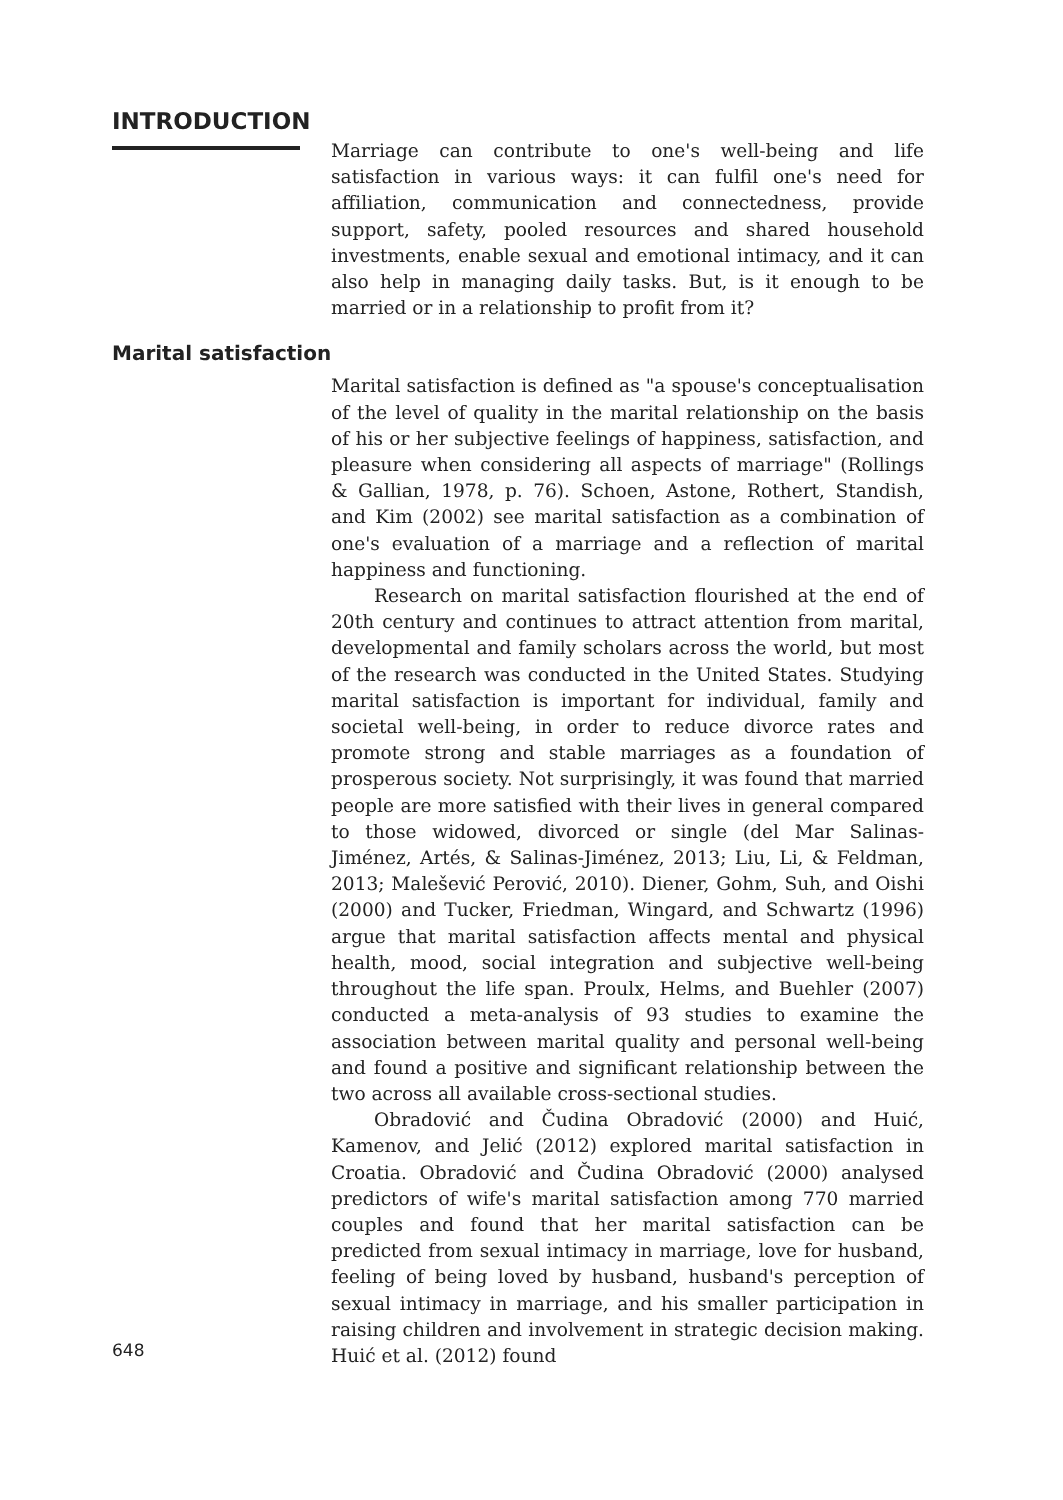INTRODUCTION
Marriage can contribute to one's well-being and life satisfaction in various ways: it can fulfil one's need for affiliation, communication and connectedness, provide support, safety, pooled resources and shared household investments, enable sexual and emotional intimacy, and it can also help in managing daily tasks. But, is it enough to be married or in a relationship to profit from it?
Marital satisfaction
Marital satisfaction is defined as "a spouse's conceptualisation of the level of quality in the marital relationship on the basis of his or her subjective feelings of happiness, satisfaction, and pleasure when considering all aspects of marriage" (Rollings & Gallian, 1978, p. 76). Schoen, Astone, Rothert, Standish, and Kim (2002) see marital satisfaction as a combination of one's evaluation of a marriage and a reflection of marital happiness and functioning.
Research on marital satisfaction flourished at the end of 20th century and continues to attract attention from marital, developmental and family scholars across the world, but most of the research was conducted in the United States. Studying marital satisfaction is important for individual, family and societal well-being, in order to reduce divorce rates and promote strong and stable marriages as a foundation of prosperous society. Not surprisingly, it was found that married people are more satisfied with their lives in general compared to those widowed, divorced or single (del Mar Salinas-Jiménez, Artés, & Salinas-Jiménez, 2013; Liu, Li, & Feldman, 2013; Malešević Perović, 2010). Diener, Gohm, Suh, and Oishi (2000) and Tucker, Friedman, Wingard, and Schwartz (1996) argue that marital satisfaction affects mental and physical health, mood, social integration and subjective well-being throughout the life span. Proulx, Helms, and Buehler (2007) conducted a meta-analysis of 93 studies to examine the association between marital quality and personal well-being and found a positive and significant relationship between the two across all available cross-sectional studies.
Obradović and Čudina Obradović (2000) and Huić, Kamenov, and Jelić (2012) explored marital satisfaction in Croatia. Obradović and Čudina Obradović (2000) analysed predictors of wife's marital satisfaction among 770 married couples and found that her marital satisfaction can be predicted from sexual intimacy in marriage, love for husband, feeling of being loved by husband, husband's perception of sexual intimacy in marriage, and his smaller participation in raising children and involvement in strategic decision making. Huić et al. (2012) found
648